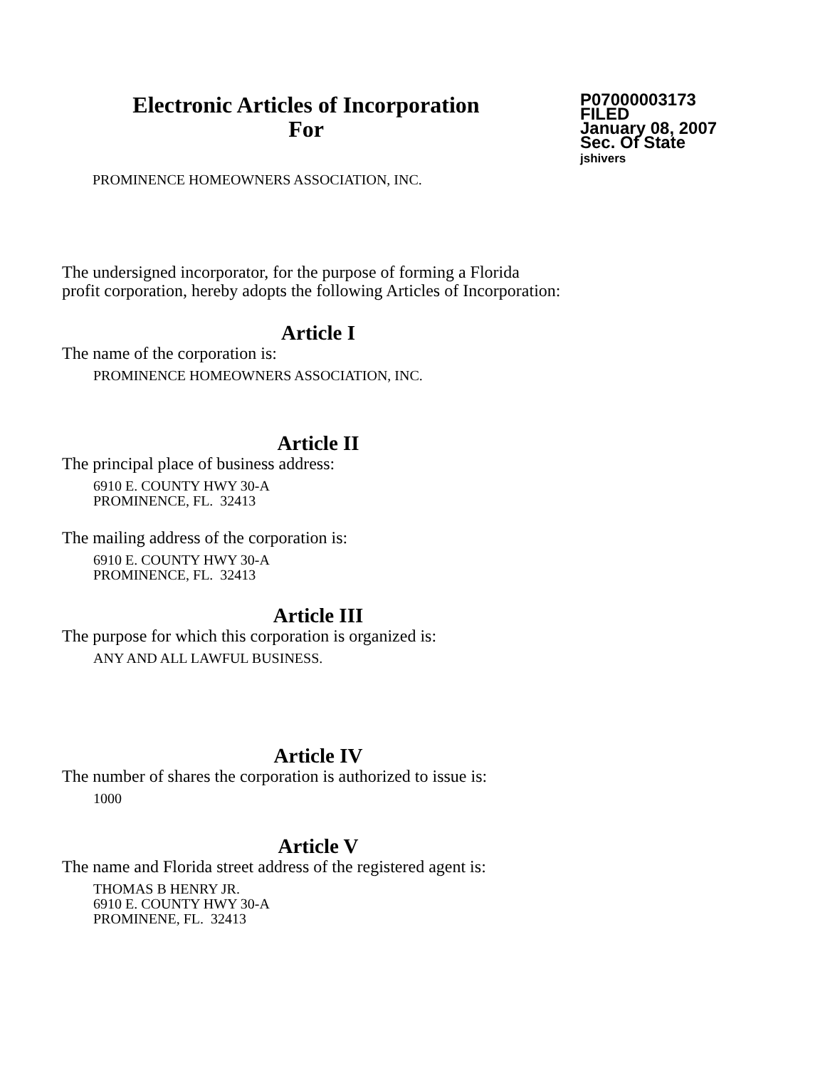Electronic Articles of Incorporation
For
P07000003173
FILED
January 08, 2007
Sec. Of State
jshivers
PROMINENCE HOMEOWNERS ASSOCIATION, INC.
The undersigned incorporator, for the purpose of forming a Florida
profit corporation, hereby adopts the following Articles of Incorporation:
Article I
The name of the corporation is:
PROMINENCE HOMEOWNERS ASSOCIATION, INC.
Article II
The principal place of business address:
6910 E. COUNTY HWY 30-A
PROMINENCE, FL. 32413
The mailing address of the corporation is:
6910 E. COUNTY HWY 30-A
PROMINENCE, FL. 32413
Article III
The purpose for which this corporation is organized is:
ANY AND ALL LAWFUL BUSINESS.
Article IV
The number of shares the corporation is authorized to issue is:
1000
Article V
The name and Florida street address of the registered agent is:
THOMAS B HENRY JR.
6910 E. COUNTY HWY 30-A
PROMINENE, FL. 32413